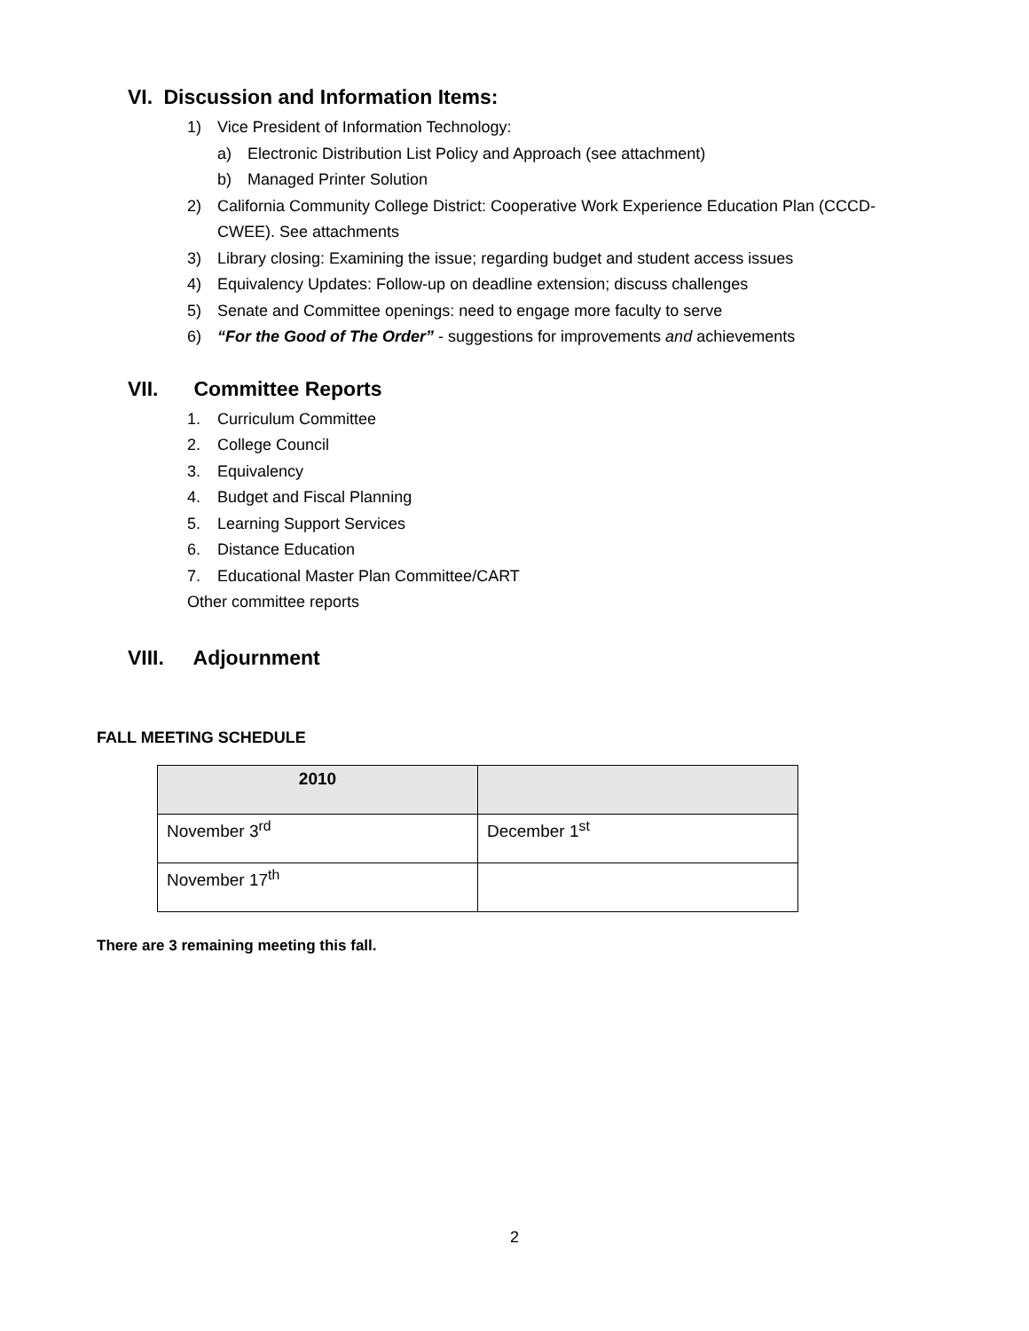VI. Discussion and Information Items:
1) Vice President of Information Technology:
a) Electronic Distribution List Policy and Approach (see attachment)
b) Managed Printer Solution
2) California Community College District: Cooperative Work Experience Education Plan (CCCD-
CWEE). See attachments
3) Library closing: Examining the issue; regarding budget and student access issues
4) Equivalency Updates: Follow-up on deadline extension; discuss challenges
5) Senate and Committee openings: need to engage more faculty to serve
6) “For the Good of The Order” - suggestions for improvements and achievements
VII. Committee Reports
1. Curriculum Committee
2. College Council
3. Equivalency
4. Budget and Fiscal Planning
5. Learning Support Services
6. Distance Education
7. Educational Master Plan Committee/CART
Other committee reports
VIII. Adjournment
FALL MEETING SCHEDULE
| 2010 | |
| --- | --- |
| November 3<sup>rd</sup> | December 1<sup>st</sup> |
| November 17<sup>th</sup> | |
There are 3 remaining meeting this fall.
2